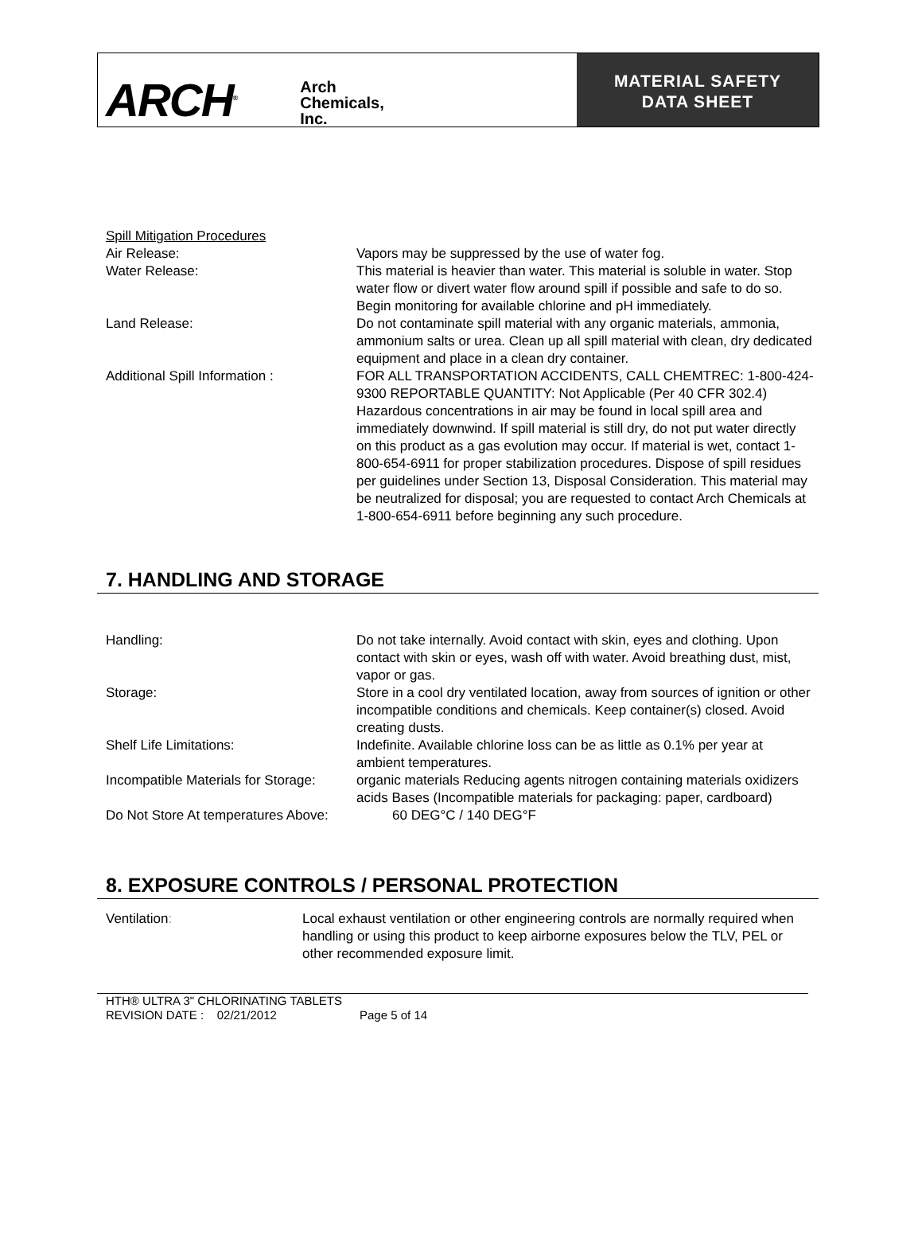ARCH<sup>®</sup>
Arch
Chemicals,
Inc.
MATERIAL SAFETY
DATA SHEET
Spill Mitigation Procedures
Air Release: Vapors may be suppressed by the use of water fog.
Water Release: This material is heavier than water. This material is soluble in water. Stop water flow or divert water flow around spill if possible and safe to do so. Begin monitoring for available chlorine and pH immediately.
Land Release: Do not contaminate spill material with any organic materials, ammonia, ammonium salts or urea. Clean up all spill material with clean, dry dedicated equipment and place in a clean dry container.
Additional Spill Information : FOR ALL TRANSPORTATION ACCIDENTS, CALL CHEMTREC: 1-800-424-9300 REPORTABLE QUANTITY: Not Applicable (Per 40 CFR 302.4) Hazardous concentrations in air may be found in local spill area and immediately downwind. If spill material is still dry, do not put water directly on this product as a gas evolution may occur. If material is wet, contact 1-800-654-6911 for proper stabilization procedures. Dispose of spill residues per guidelines under Section 13, Disposal Consideration. This material may be neutralized for disposal; you are requested to contact Arch Chemicals at 1-800-654-6911 before beginning any such procedure.
7. HANDLING AND STORAGE
Handling: Do not take internally. Avoid contact with skin, eyes and clothing. Upon contact with skin or eyes, wash off with water. Avoid breathing dust, mist, vapor or gas.
Storage: Store in a cool dry ventilated location, away from sources of ignition or other incompatible conditions and chemicals. Keep container(s) closed. Avoid creating dusts.
Shelf Life Limitations: Indefinite. Available chlorine loss can be as little as 0.1% per year at ambient temperatures.
Incompatible Materials for Storage:
organic materials Reducing agents nitrogen containing materials oxidizers acids Bases (Incompatible materials for packaging: paper, cardboard)
Do Not Store At temperatures Above: 60 DEG°C / 140 DEG°F
8. EXPOSURE CONTROLS / PERSONAL PROTECTION
Ventilation: Local exhaust ventilation or other engineering controls are normally required when handling or using this product to keep airborne exposures below the TLV, PEL or other recommended exposure limit.
HTH® ULTRA 3" CHLORINATING TABLETS
REVISION DATE : 02/21/2012 Page 5 of 14